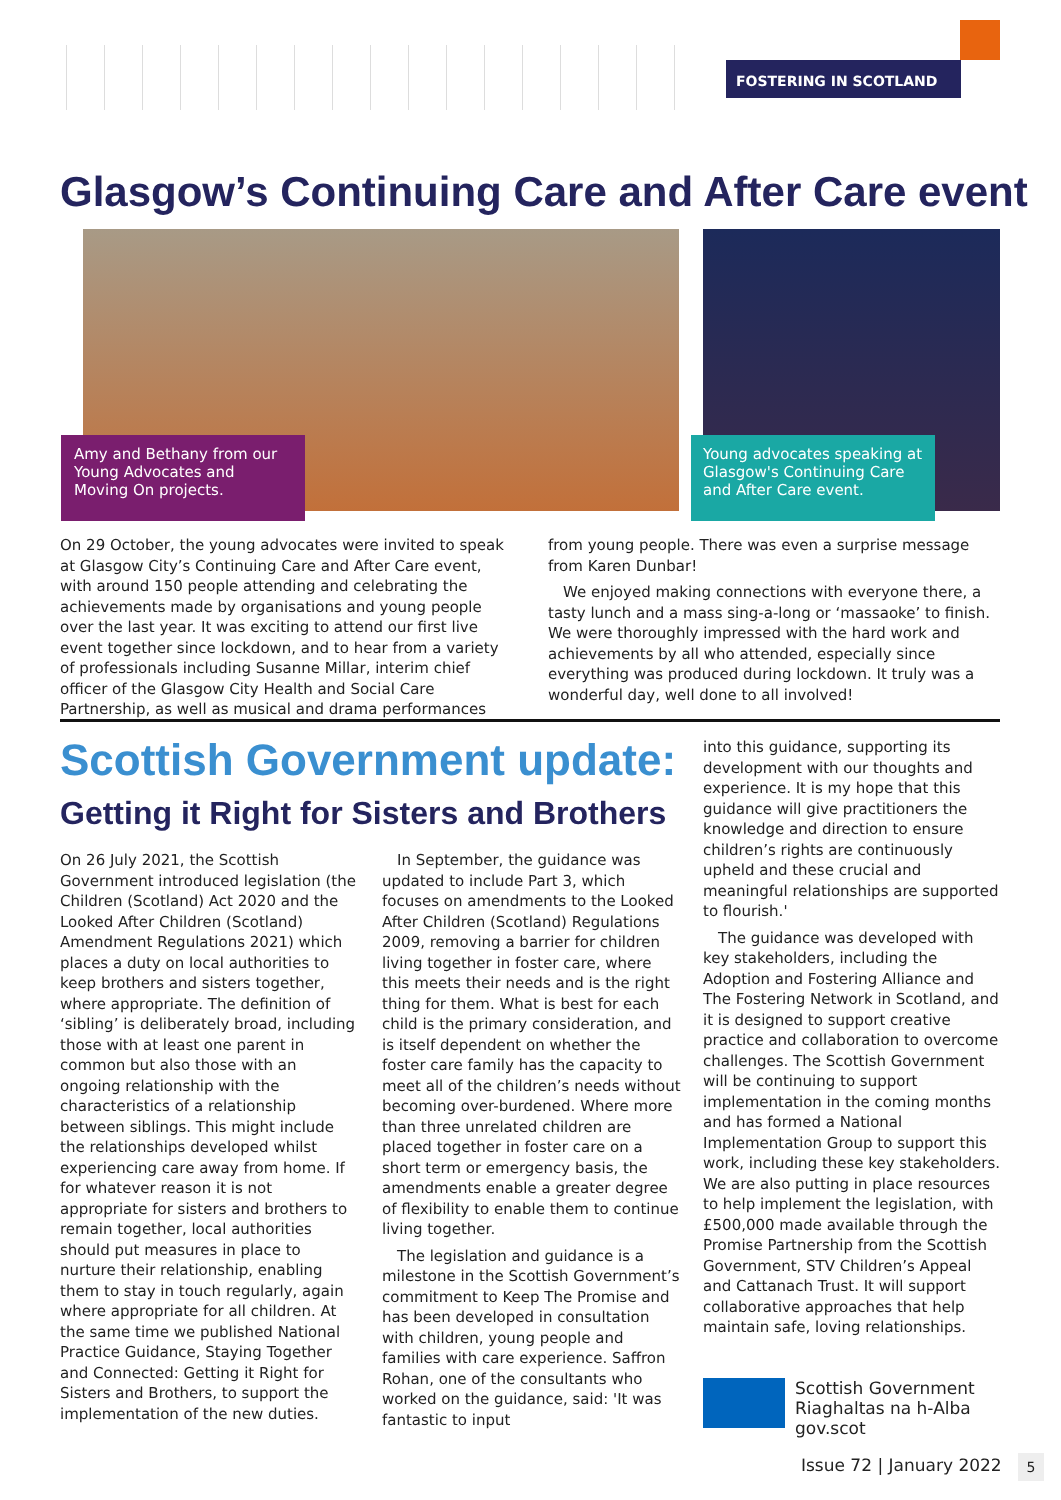FOSTERING IN SCOTLAND
Glasgow’s Continuing Care and After Care event
Amy and Bethany from our Young Advocates and Moving On projects.
Young advocates speaking at Glasgow's Continuing Care and After Care event.
On 29 October, the young advocates were invited to speak at Glasgow City’s Continuing Care and After Care event, with around 150 people attending and celebrating the achievements made by organisations and young people over the last year. It was exciting to attend our first live event together since lockdown, and to hear from a variety of professionals including Susanne Millar, interim chief officer of the Glasgow City Health and Social Care Partnership, as well as musical and drama performances from young people. There was even a surprise message from Karen Dunbar!
We enjoyed making connections with everyone there, a tasty lunch and a mass sing-a-long or ‘massaoke’ to finish. We were thoroughly impressed with the hard work and achievements by all who attended, especially since everything was produced during lockdown. It truly was a wonderful day, well done to all involved!
Scottish Government update:
Getting it Right for Sisters and Brothers
On 26 July 2021, the Scottish Government introduced legislation (the Children (Scotland) Act 2020 and the Looked After Children (Scotland) Amendment Regulations 2021) which places a duty on local authorities to keep brothers and sisters together, where appropriate. The definition of ‘sibling’ is deliberately broad, including those with at least one parent in common but also those with an ongoing relationship with the characteristics of a relationship between siblings. This might include the relationships developed whilst experiencing care away from home. If for whatever reason it is not appropriate for sisters and brothers to remain together, local authorities should put measures in place to nurture their relationship, enabling them to stay in touch regularly, again where appropriate for all children. At the same time we published National Practice Guidance, Staying Together and Connected: Getting it Right for Sisters and Brothers, to support the implementation of the new duties.
In September, the guidance was updated to include Part 3, which focuses on amendments to the Looked After Children (Scotland) Regulations 2009, removing a barrier for children living together in foster care, where this meets their needs and is the right thing for them. What is best for each child is the primary consideration, and is itself dependent on whether the foster care family has the capacity to meet all of the children’s needs without becoming over-burdened. Where more than three unrelated children are placed together in foster care on a short term or emergency basis, the amendments enable a greater degree of flexibility to enable them to continue living together.
The legislation and guidance is a milestone in the Scottish Government’s commitment to Keep The Promise and has been developed in consultation with children, young people and families with care experience. Saffron Rohan, one of the consultants who worked on the guidance, said: 'It was fantastic to input
into this guidance, supporting its development with our thoughts and experience. It is my hope that this guidance will give practitioners the knowledge and direction to ensure children’s rights are continuously upheld and these crucial and meaningful relationships are supported to flourish.'
The guidance was developed with key stakeholders, including the Adoption and Fostering Alliance and The Fostering Network in Scotland, and it is designed to support creative practice and collaboration to overcome challenges. The Scottish Government will be continuing to support implementation in the coming months and has formed a National Implementation Group to support this work, including these key stakeholders. We are also putting in place resources to help implement the legislation, with £500,000 made available through the Promise Partnership from the Scottish Government, STV Children’s Appeal and Cattanach Trust. It will support collaborative approaches that help maintain safe, loving relationships.
Scottish Government
Riaghaltas na h-Alba
gov.scot
Issue 72 | January 2022 5